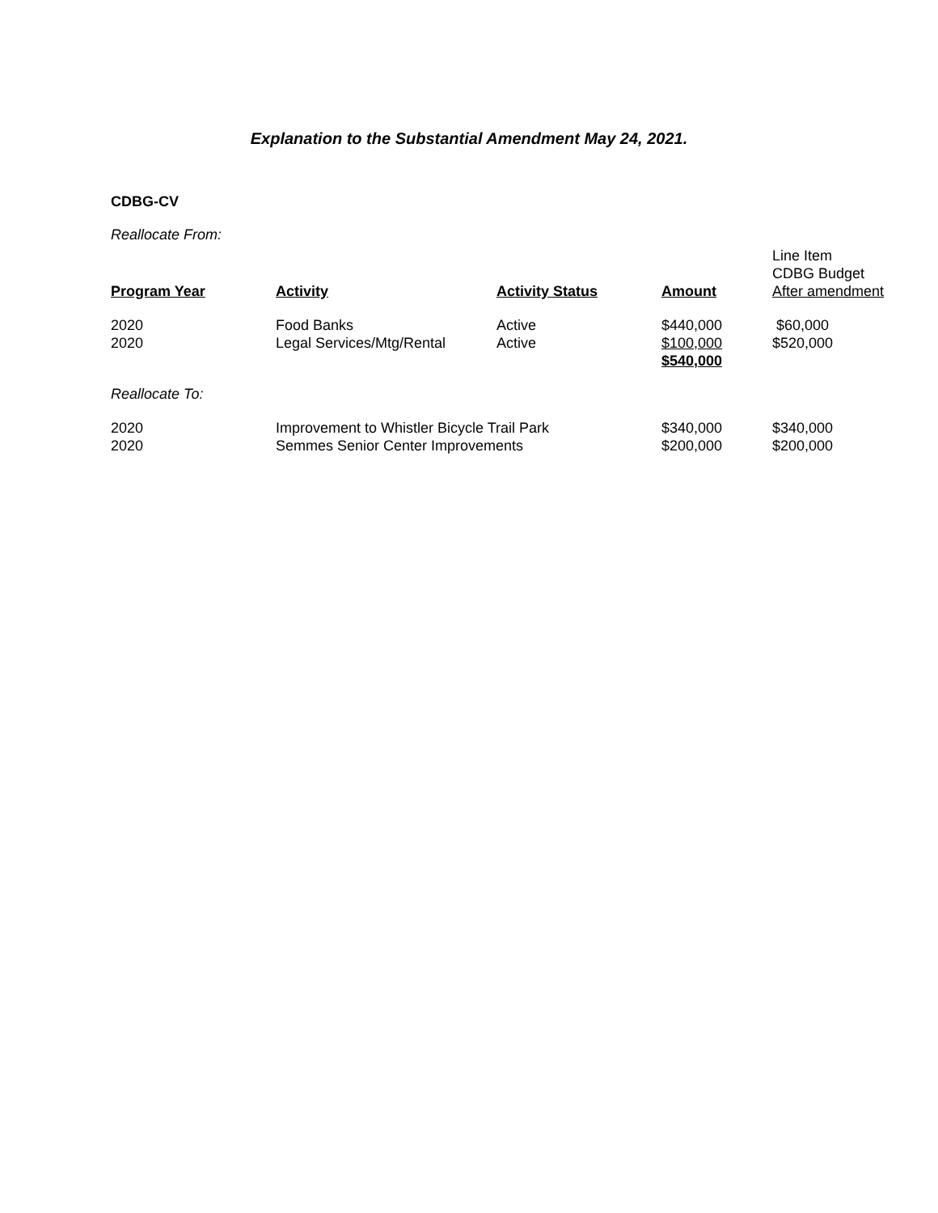Explanation to the Substantial Amendment May 24, 2021.
CDBG-CV
Reallocate From:
| Program Year | Activity | Activity Status | Amount | Line Item CDBG Budget After amendment |
| --- | --- | --- | --- | --- |
| 2020 | Food Banks | Active | $440,000 | $60,000 |
| 2020 | Legal Services/Mtg/Rental | Active | $100,000 | $520,000 |
| | | | $540,000 | |
Reallocate To:
| 2020 | Improvement to Whistler Bicycle Trail Park | $340,000 | $340,000 |
| 2020 | Semmes Senior Center Improvements | $200,000 | $200,000 |